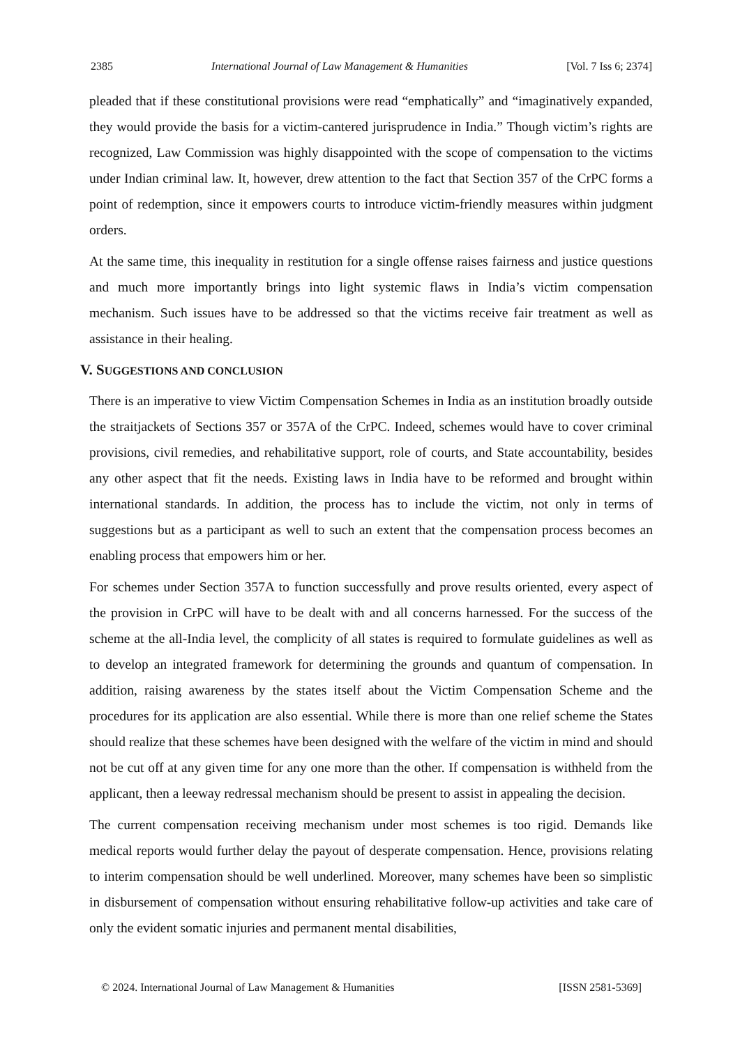2385 International Journal of Law Management & Humanities [Vol. 7 Iss 6; 2374]
pleaded that if these constitutional provisions were read “emphatically” and “imaginatively expanded, they would provide the basis for a victim-cantered jurisprudence in India.” Though victim’s rights are recognized, Law Commission was highly disappointed with the scope of compensation to the victims under Indian criminal law. It, however, drew attention to the fact that Section 357 of the CrPC forms a point of redemption, since it empowers courts to introduce victim-friendly measures within judgment orders.
At the same time, this inequality in restitution for a single offense raises fairness and justice questions and much more importantly brings into light systemic flaws in India’s victim compensation mechanism. Such issues have to be addressed so that the victims receive fair treatment as well as assistance in their healing.
V. SUGGESTIONS AND CONCLUSION
There is an imperative to view Victim Compensation Schemes in India as an institution broadly outside the straitjackets of Sections 357 or 357A of the CrPC. Indeed, schemes would have to cover criminal provisions, civil remedies, and rehabilitative support, role of courts, and State accountability, besides any other aspect that fit the needs. Existing laws in India have to be reformed and brought within international standards. In addition, the process has to include the victim, not only in terms of suggestions but as a participant as well to such an extent that the compensation process becomes an enabling process that empowers him or her.
For schemes under Section 357A to function successfully and prove results oriented, every aspect of the provision in CrPC will have to be dealt with and all concerns harnessed. For the success of the scheme at the all-India level, the complicity of all states is required to formulate guidelines as well as to develop an integrated framework for determining the grounds and quantum of compensation. In addition, raising awareness by the states itself about the Victim Compensation Scheme and the procedures for its application are also essential. While there is more than one relief scheme the States should realize that these schemes have been designed with the welfare of the victim in mind and should not be cut off at any given time for any one more than the other. If compensation is withheld from the applicant, then a leeway redressal mechanism should be present to assist in appealing the decision.
The current compensation receiving mechanism under most schemes is too rigid. Demands like medical reports would further delay the payout of desperate compensation. Hence, provisions relating to interim compensation should be well underlined. Moreover, many schemes have been so simplistic in disbursement of compensation without ensuring rehabilitative follow-up activities and take care of only the evident somatic injuries and permanent mental disabilities,
© 2024. International Journal of Law Management & Humanities [ISSN 2581-5369]